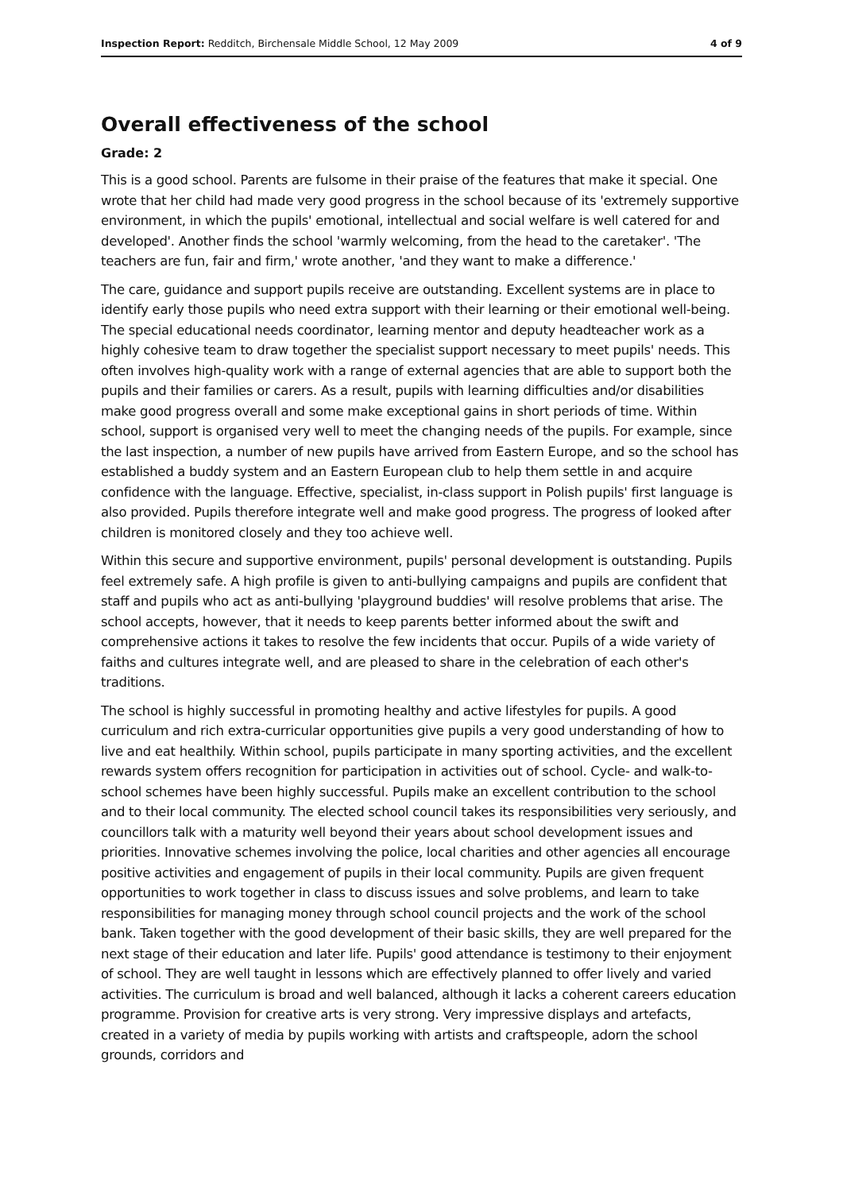Inspection Report: Redditch, Birchensale Middle School, 12 May 2009 4 of 9
Overall effectiveness of the school
Grade: 2
This is a good school. Parents are fulsome in their praise of the features that make it special. One wrote that her child had made very good progress in the school because of its 'extremely supportive environment, in which the pupils' emotional, intellectual and social welfare is well catered for and developed'. Another finds the school 'warmly welcoming, from the head to the caretaker'. 'The teachers are fun, fair and firm,' wrote another, 'and they want to make a difference.'
The care, guidance and support pupils receive are outstanding. Excellent systems are in place to identify early those pupils who need extra support with their learning or their emotional well-being. The special educational needs coordinator, learning mentor and deputy headteacher work as a highly cohesive team to draw together the specialist support necessary to meet pupils' needs. This often involves high-quality work with a range of external agencies that are able to support both the pupils and their families or carers. As a result, pupils with learning difficulties and/or disabilities make good progress overall and some make exceptional gains in short periods of time. Within school, support is organised very well to meet the changing needs of the pupils. For example, since the last inspection, a number of new pupils have arrived from Eastern Europe, and so the school has established a buddy system and an Eastern European club to help them settle in and acquire confidence with the language. Effective, specialist, in-class support in Polish pupils' first language is also provided. Pupils therefore integrate well and make good progress. The progress of looked after children is monitored closely and they too achieve well.
Within this secure and supportive environment, pupils' personal development is outstanding. Pupils feel extremely safe. A high profile is given to anti-bullying campaigns and pupils are confident that staff and pupils who act as anti-bullying 'playground buddies' will resolve problems that arise. The school accepts, however, that it needs to keep parents better informed about the swift and comprehensive actions it takes to resolve the few incidents that occur. Pupils of a wide variety of faiths and cultures integrate well, and are pleased to share in the celebration of each other's traditions.
The school is highly successful in promoting healthy and active lifestyles for pupils. A good curriculum and rich extra-curricular opportunities give pupils a very good understanding of how to live and eat healthily. Within school, pupils participate in many sporting activities, and the excellent rewards system offers recognition for participation in activities out of school. Cycle- and walk-to-school schemes have been highly successful. Pupils make an excellent contribution to the school and to their local community. The elected school council takes its responsibilities very seriously, and councillors talk with a maturity well beyond their years about school development issues and priorities. Innovative schemes involving the police, local charities and other agencies all encourage positive activities and engagement of pupils in their local community. Pupils are given frequent opportunities to work together in class to discuss issues and solve problems, and learn to take responsibilities for managing money through school council projects and the work of the school bank. Taken together with the good development of their basic skills, they are well prepared for the next stage of their education and later life. Pupils' good attendance is testimony to their enjoyment of school. They are well taught in lessons which are effectively planned to offer lively and varied activities. The curriculum is broad and well balanced, although it lacks a coherent careers education programme. Provision for creative arts is very strong. Very impressive displays and artefacts, created in a variety of media by pupils working with artists and craftspeople, adorn the school grounds, corridors and